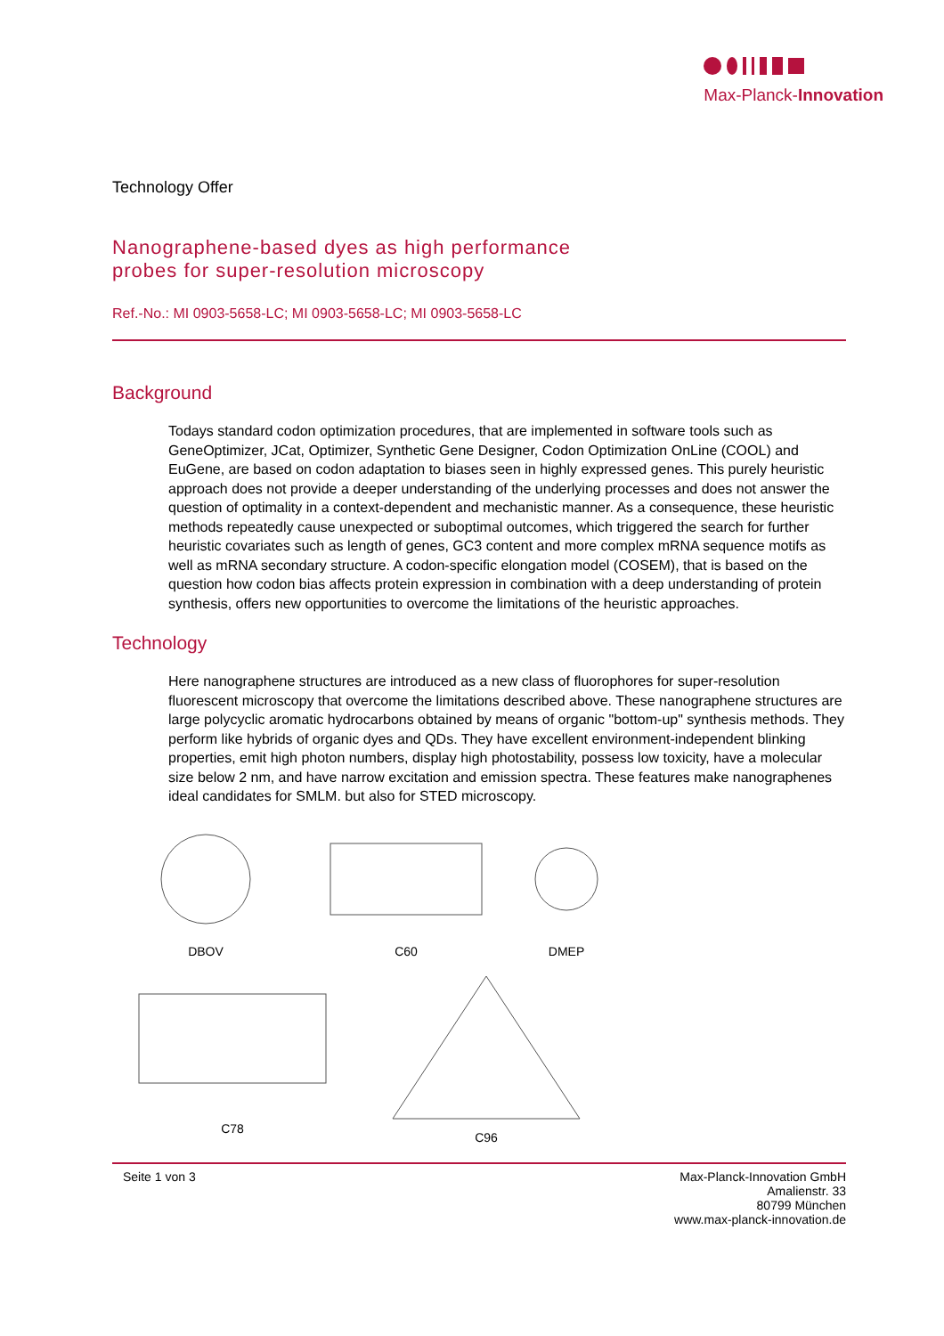Max-Planck-Innovation
Technology Offer
Nanographene-based dyes as high performance
probes for super-resolution microscopy
Ref.-No.: MI 0903-5658-LC; MI 0903-5658-LC; MI 0903-5658-LC
Background
Todays standard codon optimization procedures, that are implemented in software tools such as GeneOptimizer, JCat, Optimizer, Synthetic Gene Designer, Codon Optimization OnLine (COOL) and EuGene, are based on codon adaptation to biases seen in highly expressed genes. This purely heuristic approach does not provide a deeper understanding of the underlying processes and does not answer the question of optimality in a context-dependent and mechanistic manner. As a consequence, these heuristic methods repeatedly cause unexpected or suboptimal outcomes, which triggered the search for further heuristic covariates such as length of genes, GC3 content and more complex mRNA sequence motifs as well as mRNA secondary structure. A codon-specific elongation model (COSEM), that is based on the question how codon bias affects protein expression in combination with a deep understanding of protein synthesis, offers new opportunities to overcome the limitations of the heuristic approaches.
Technology
Here nanographene structures are introduced as a new class of fluorophores for super-resolution fluorescent microscopy that overcome the limitations described above. These nanographene structures are large polycyclic aromatic hydrocarbons obtained by means of organic "bottom-up" synthesis methods. They perform like hybrids of organic dyes and QDs. They have excellent environment-independent blinking properties, emit high photon numbers, display high photostability, possess low toxicity, have a molecular size below 2 nm, and have narrow excitation and emission spectra. These features make nanographenes ideal candidates for SMLM. but also for STED microscopy.
DBOV
C60
DMEP
C78
C96
Seite 1 von 3
Max-Planck-Innovation GmbH
Amalienstr. 33
80799 München
www.max-planck-innovation.de